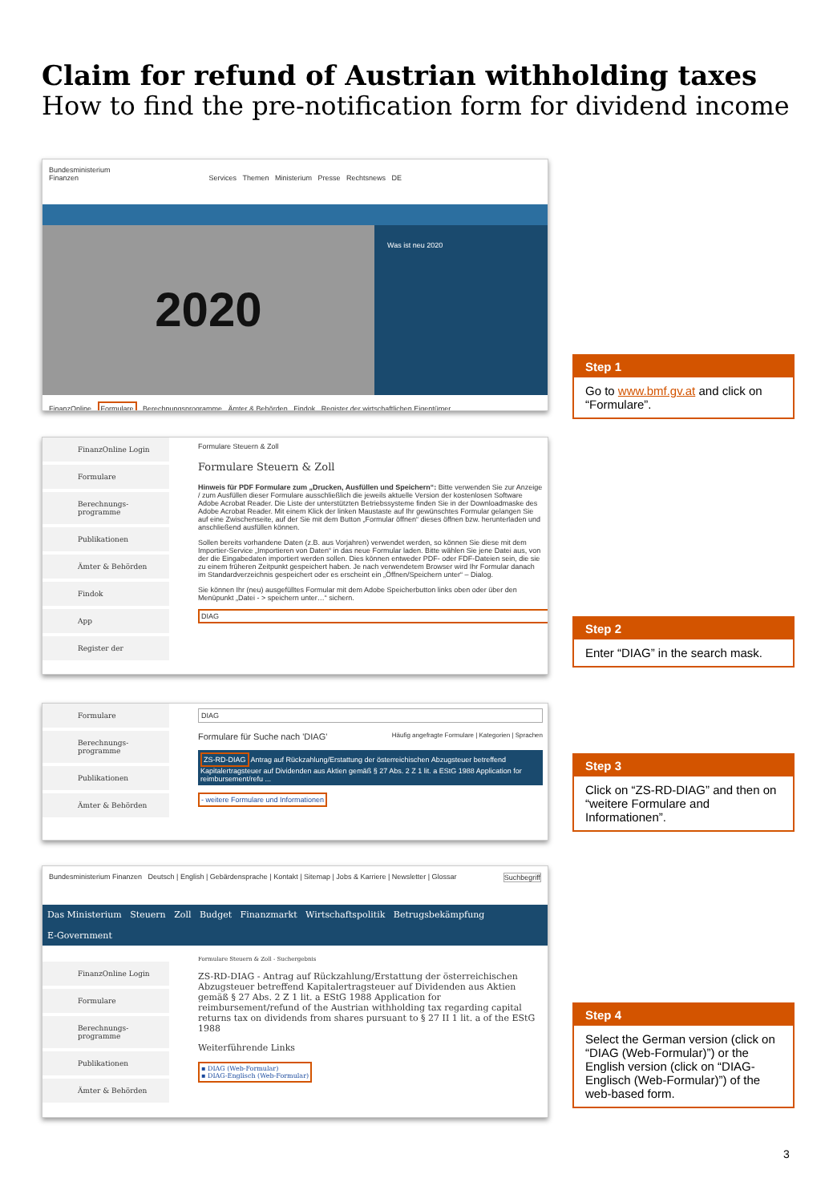Claim for refund of Austrian withholding taxes
How to find the pre-notification form for dividend income
Bundesministerium
Finanzen Services Themen Ministerium Presse Rechtsnews DE
2020
Was ist neu 2020
FinanzOnline Formulare Berechnungsprogramme Ämter & Behörden Findok Register der wirtschaftlichen Eigentümer
Step 1
Go to www.bmf.gv.at and click on “Formulare”.
FinanzOnline Login
Formulare
Berechnungs-programme
Publikationen
Ämter & Behörden
Findok
App
Register der
Formulare Steuern & Zoll
Formulare Steuern & Zoll
Hinweis für PDF Formulare zum „Drucken, Ausfüllen und Speichern“: Bitte verwenden Sie zur Anzeige / zum Ausfüllen dieser Formulare ausschließlich die jeweils aktuelle Version der kostenlosen Software Adobe Acrobat Reader. Die Liste der unterstützten Betriebssysteme finden Sie in der Downloadmaske des Adobe Acrobat Reader. Mit einem Klick der linken Maustaste auf Ihr gewünschtes Formular gelangen Sie auf eine Zwischenseite, auf der Sie mit dem Button „Formular öffnen“ dieses öffnen bzw. herunterladen und anschließend ausfüllen können.
Sollen bereits vorhandene Daten (z.B. aus Vorjahren) verwendet werden, so können Sie diese mit dem Importier-Service „Importieren von Daten“ in das neue Formular laden. Bitte wählen Sie jene Datei aus, von der die Eingabedaten importiert werden sollen. Dies können entweder PDF- oder FDF-Dateien sein, die sie zu einem früheren Zeitpunkt gespeichert haben. Je nach verwendetem Browser wird Ihr Formular danach im Standardverzeichnis gespeichert oder es erscheint ein „Öffnen/Speichern unter“ – Dialog.
Sie können Ihr (neu) ausgefülltes Formular mit dem Adobe Speicherbutton links oben oder über den Menüpunkt „Datei - > speichern unter…“ sichern.
DIAG
Step 2
Enter “DIAG” in the search mask.
Formulare
Berechnungs-programme
Publikationen
Ämter & Behörden
DIAG
Formulare für Suche nach 'DIAG' Häufig angefragte Formulare | Kategorien | Sprachen
ZS-RD-DIAG Antrag auf Rückzahlung/Erstattung der österreichischen Abzugsteuer betreffend Kapitalertragsteuer auf Dividenden aus Aktien gemäß § 27 Abs. 2 Z 1 lit. a EStG 1988 Application for reimbursement/refu ...
- weitere Formulare und Informationen
Step 3
Click on “ZS-RD-DIAG” and then on “weitere Formulare and Informationen”.
Bundesministerium Finanzen Deutsch | English | Gebärdensprache | Kontakt | Sitemap | Jobs & Karriere | Newsletter | Glossar Suchbegriff
Das Ministerium Steuern Zoll Budget Finanzmarkt Wirtschaftspolitik Betrugsbekämpfung
E-Government
FinanzOnline Login
Formulare
Berechnungs-programme
Publikationen
Ämter & Behörden
Formulare Steuern & Zoll - Suchergebnis
ZS-RD-DIAG - Antrag auf Rückzahlung/Erstattung der österreichischen Abzugsteuer betreffend Kapitalertragsteuer auf Dividenden aus Aktien gemäß § 27 Abs. 2 Z 1 lit. a EStG 1988 Application for reimbursement/refund of the Austrian withholding tax regarding capital returns tax on dividends from shares pursuant to § 27 II 1 lit. a of the EStG 1988
Weiterführende Links
▪ DIAG (Web-Formular)
▪ DIAG-Englisch (Web-Formular)
Step 4
Select the German version (click on “DIAG (Web-Formular)”) or the English version (click on “DIAG-Englisch (Web-Formular)”) of the web-based form.
3